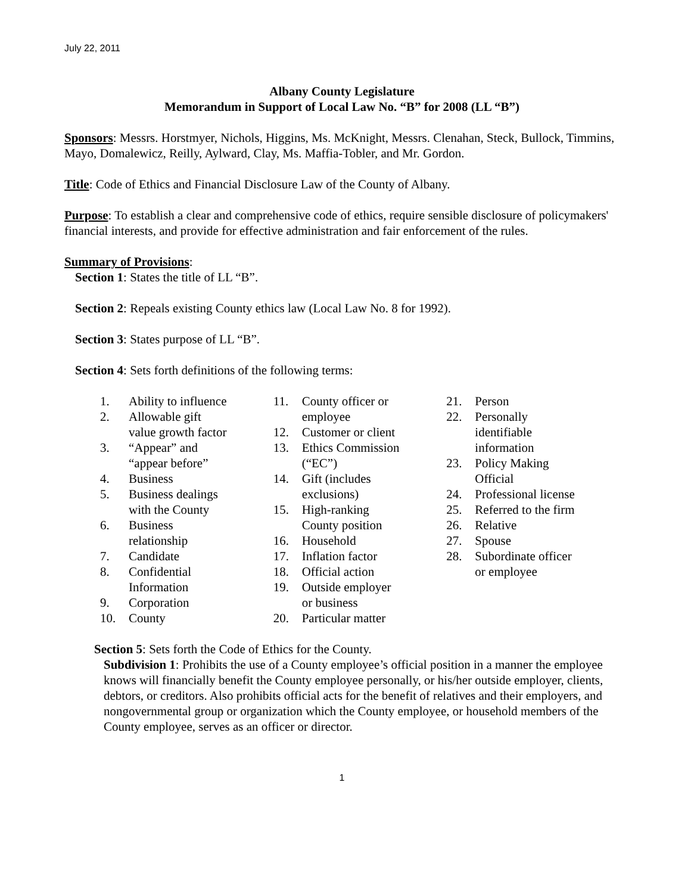July 22, 2011
Albany County Legislature
Memorandum in Support of Local Law No. “B” for 2008 (LL “B”)
Sponsors: Messrs. Horstmyer, Nichols, Higgins, Ms. McKnight, Messrs. Clenahan, Steck, Bullock, Timmins, Mayo, Domalewicz, Reilly, Aylward, Clay, Ms. Maffia-Tobler, and Mr. Gordon.
Title: Code of Ethics and Financial Disclosure Law of the County of Albany.
Purpose: To establish a clear and comprehensive code of ethics, require sensible disclosure of policymakers' financial interests, and provide for effective administration and fair enforcement of the rules.
Summary of Provisions:
Section 1: States the title of LL “B”.
Section 2: Repeals existing County ethics law (Local Law No. 8 for 1992).
Section 3: States purpose of LL “B”.
Section 4: Sets forth definitions of the following terms:
1. Ability to influence
2. Allowable gift value growth factor
3. “Appear” and “appear before”
4. Business
5. Business dealings with the County
6. Business relationship
7. Candidate
8. Confidential Information
9. Corporation
10. County
11. County officer or employee
12. Customer or client
13. Ethics Commission (“EC”)
14. Gift (includes exclusions)
15. High-ranking County position
16. Household
17. Inflation factor
18. Official action
19. Outside employer or business
20. Particular matter
21. Person
22. Personally identifiable information
23. Policy Making Official
24. Professional license
25. Referred to the firm
26. Relative
27. Spouse
28. Subordinate officer or employee
Section 5: Sets forth the Code of Ethics for the County.
Subdivision 1: Prohibits the use of a County employee’s official position in a manner the employee knows will financially benefit the County employee personally, or his/her outside employer, clients, debtors, or creditors. Also prohibits official acts for the benefit of relatives and their employers, and nongovernmental group or organization which the County employee, or household members of the County employee, serves as an officer or director.
1